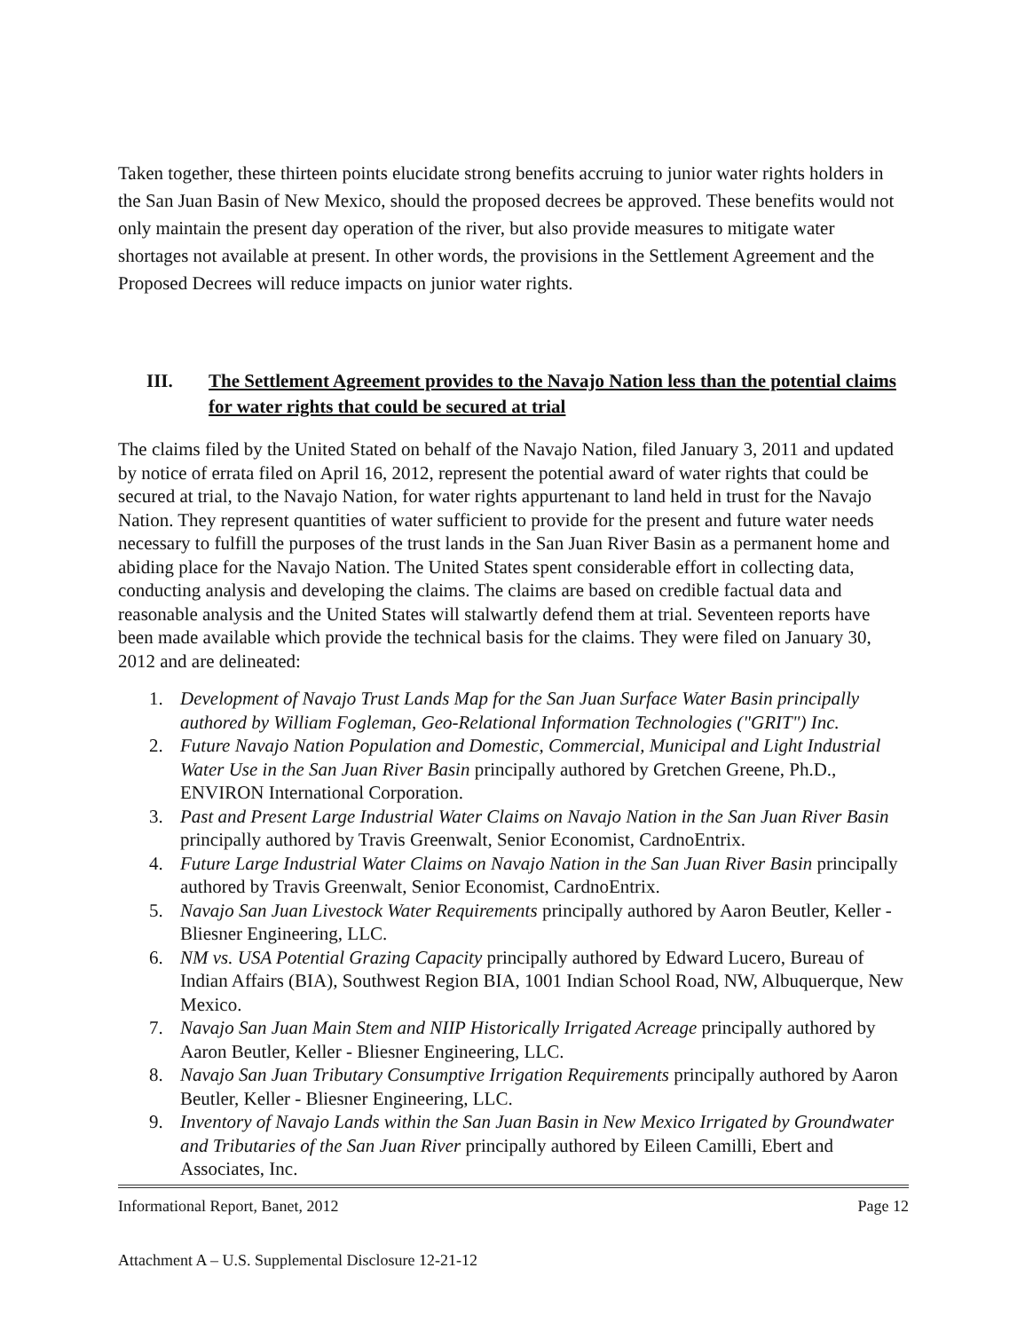Taken together, these thirteen points elucidate strong benefits accruing to junior water rights holders in the San Juan Basin of New Mexico, should the proposed decrees be approved. These benefits would not only maintain the present day operation of the river, but also provide measures to mitigate water shortages not available at present. In other words, the provisions in the Settlement Agreement and the Proposed Decrees will reduce impacts on junior water rights.
III. The Settlement Agreement provides to the Navajo Nation less than the potential claims for water rights that could be secured at trial
The claims filed by the United Stated on behalf of the Navajo Nation, filed January 3, 2011 and updated by notice of errata filed on April 16, 2012, represent the potential award of water rights that could be secured at trial, to the Navajo Nation, for water rights appurtenant to land held in trust for the Navajo Nation. They represent quantities of water sufficient to provide for the present and future water needs necessary to fulfill the purposes of the trust lands in the San Juan River Basin as a permanent home and abiding place for the Navajo Nation. The United States spent considerable effort in collecting data, conducting analysis and developing the claims. The claims are based on credible factual data and reasonable analysis and the United States will stalwartly defend them at trial. Seventeen reports have been made available which provide the technical basis for the claims. They were filed on January 30, 2012 and are delineated:
1. Development of Navajo Trust Lands Map for the San Juan Surface Water Basin principally authored by William Fogleman, Geo-Relational Information Technologies ("GRIT") Inc.
2. Future Navajo Nation Population and Domestic, Commercial, Municipal and Light Industrial Water Use in the San Juan River Basin principally authored by Gretchen Greene, Ph.D., ENVIRON International Corporation.
3. Past and Present Large Industrial Water Claims on Navajo Nation in the San Juan River Basin principally authored by Travis Greenwalt, Senior Economist, CardnoEntrix.
4. Future Large Industrial Water Claims on Navajo Nation in the San Juan River Basin principally authored by Travis Greenwalt, Senior Economist, CardnoEntrix.
5. Navajo San Juan Livestock Water Requirements principally authored by Aaron Beutler, Keller - Bliesner Engineering, LLC.
6. NM vs. USA Potential Grazing Capacity principally authored by Edward Lucero, Bureau of Indian Affairs (BIA), Southwest Region BIA, 1001 Indian School Road, NW, Albuquerque, New Mexico.
7. Navajo San Juan Main Stem and NIIP Historically Irrigated Acreage principally authored by Aaron Beutler, Keller - Bliesner Engineering, LLC.
8. Navajo San Juan Tributary Consumptive Irrigation Requirements principally authored by Aaron Beutler, Keller - Bliesner Engineering, LLC.
9. Inventory of Navajo Lands within the San Juan Basin in New Mexico Irrigated by Groundwater and Tributaries of the San Juan River principally authored by Eileen Camilli, Ebert and Associates, Inc.
Informational Report, Banet, 2012 Page 12
Attachment A – U.S. Supplemental Disclosure 12-21-12